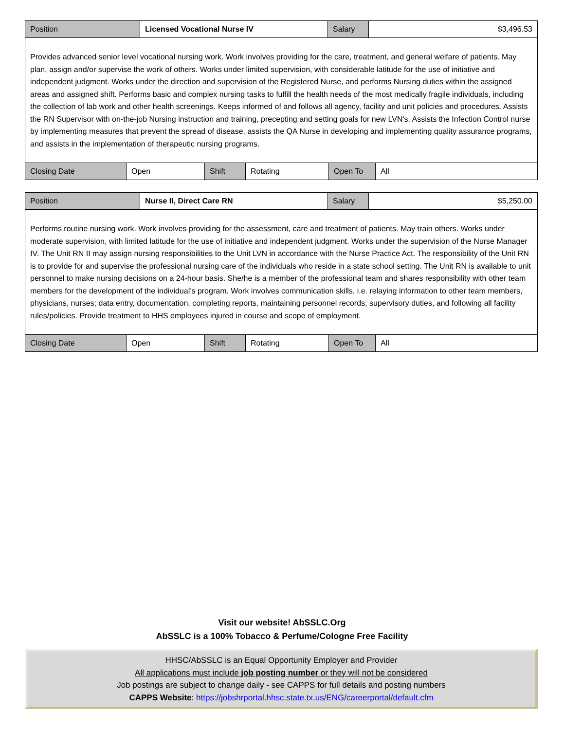| Position | Licensed Vocational Nurse IV | Salary | $3,496.53 |
| Provides advanced senior level vocational nursing work. Work involves providing for the care, treatment, and general welfare of patients. May plan, assign and/or supervise the work of others. Works under limited supervision, with considerable latitude for the use of initiative and independent judgment. Works under the direction and supervision of the Registered Nurse, and performs Nursing duties within the assigned areas and assigned shift. Performs basic and complex nursing tasks to fulfill the health needs of the most medically fragile individuals, including the collection of lab work and other health screenings. Keeps informed of and follows all agency, facility and unit policies and procedures. Assists the RN Supervisor with on-the-job Nursing instruction and training, precepting and setting goals for new LVN's. Assists the Infection Control nurse by implementing measures that prevent the spread of disease, assists the QA Nurse in developing and implementing quality assurance programs, and assists in the implementation of therapeutic nursing programs. | | | |
| Closing Date | Open | Shift | Rotating | Open To | All |
| Position | Nurse II, Direct Care RN | Salary | $5,250.00 |
| Performs routine nursing work. Work involves providing for the assessment, care and treatment of patients. May train others. Works under moderate supervision, with limited latitude for the use of initiative and independent judgment. Works under the supervision of the Nurse Manager IV. The Unit RN II may assign nursing responsibilities to the Unit LVN in accordance with the Nurse Practice Act. The responsibility of the Unit RN is to provide for and supervise the professional nursing care of the individuals who reside in a state school setting. The Unit RN is available to unit personnel to make nursing decisions on a 24-hour basis. She/he is a member of the professional team and shares responsibility with other team members for the development of the individual’s program. Work involves communication skills, i.e. relaying information to other team members, physicians, nurses; data entry, documentation, completing reports, maintaining personnel records, supervisory duties, and following all facility rules/policies. Provide treatment to HHS employees injured in course and scope of employment. | | | |
| Closing Date | Open | Shift | Rotating | Open To | All |
Visit our website! AbSSLC.Org
AbSSLC is a 100% Tobacco & Perfume/Cologne Free Facility
HHSC/AbSSLC is an Equal Opportunity Employer and Provider
All applications must include job posting number or they will not be considered
Job postings are subject to change daily - see CAPPS for full details and posting numbers
CAPPS Website: https://jobshrportal.hhsc.state.tx.us/ENG/careerportal/default.cfm